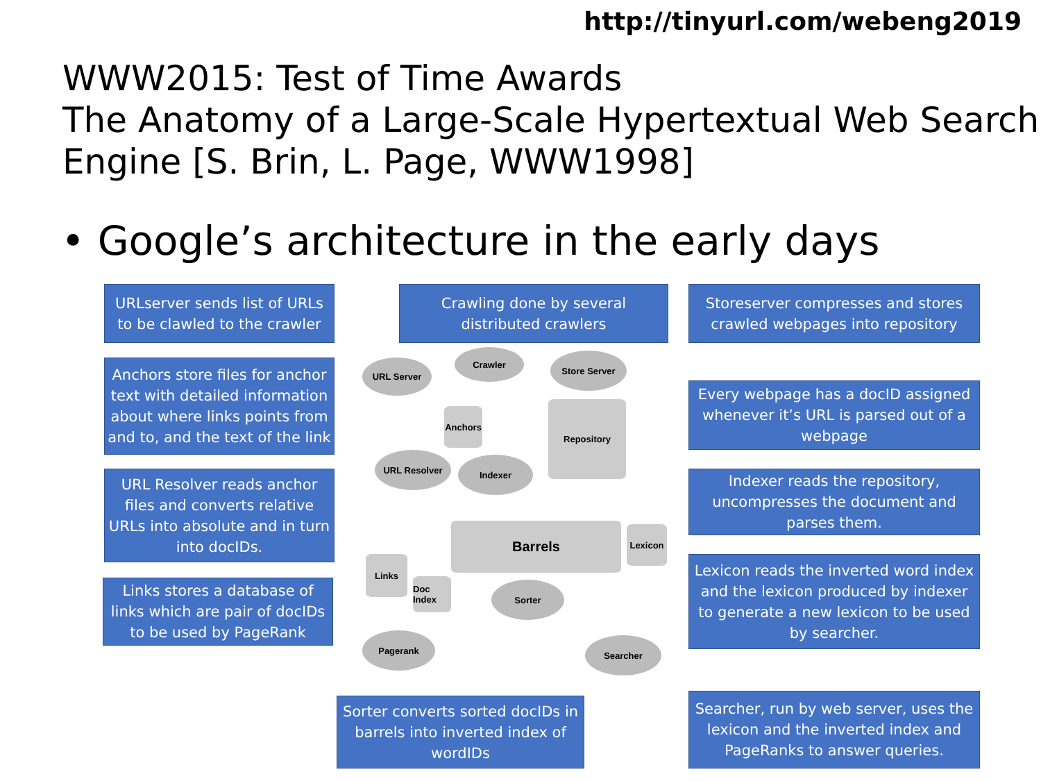http://tinyurl.com/webeng2019
WWW2015: Test of Time Awards
The Anatomy of a Large-Scale Hypertextual Web Search Engine [S. Brin, L. Page, WWW1998]
• Google’s architecture in the early days
URLserver sends list of URLs to be clawled to the crawler
Crawling done by several distributed crawlers
Storeserver compresses and stores crawled webpages into repository
Anchors store files for anchor text with detailed information about where links points from and to, and the text of the link
Every webpage has a docID assigned whenever it’s URL is parsed out of a webpage
URL Resolver reads anchor files and converts relative URLs into absolute and in turn into docIDs.
Indexer reads the repository, uncompresses the document and parses them.
Links stores a database of links which are pair of docIDs to be used by PageRank
Lexicon reads the inverted word index and the lexicon produced by indexer to generate a new lexicon to be used by searcher.
Sorter converts sorted docIDs in barrels into inverted index of wordIDs
Searcher, run by web server, uses the lexicon and the inverted index and PageRanks to answer queries.
URL Server
Crawler Store Server
Repository
Anchors
URL Resolver Indexer
Barrels Lexicon
Links
Doc Index
Sorter
Pagerank Searcher